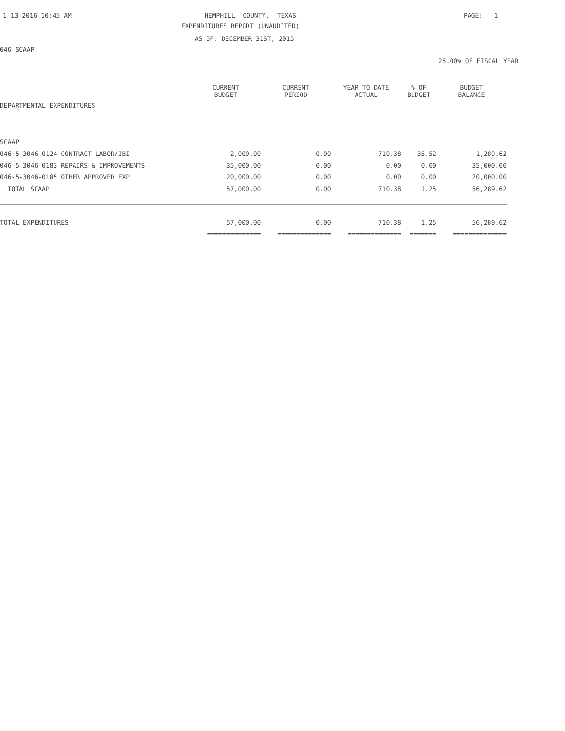1-13-2016 10:45 AM
HEMPHILL COUNTY, TEXAS
PAGE: 1
EXPENDITURES REPORT (UNAUDITED)
AS OF: DECEMBER 31ST, 2015
046-SCAAP
25.00% OF FISCAL YEAR
| DEPARTMENTAL EXPENDITURES | CURRENT BUDGET | CURRENT PERIOD | YEAR TO DATE ACTUAL | % OF BUDGET | BUDGET BALANCE |
| --- | --- | --- | --- | --- | --- |
| SCAAP | | | | | |
| 046-5-3046-0124 CONTRACT LABOR/JBI | 2,000.00 | 0.00 | 710.38 | 35.52 | 1,289.62 |
| 046-5-3046-0183 REPAIRS & IMPROVEMENTS | 35,000.00 | 0.00 | 0.00 | 0.00 | 35,000.00 |
| 046-5-3046-0185 OTHER APPROVED EXP | 20,000.00 | 0.00 | 0.00 | 0.00 | 20,000.00 |
| TOTAL SCAAP | 57,000.00 | 0.00 | 710.38 | 1.25 | 56,289.62 |
| TOTAL EXPENDITURES | 57,000.00 | 0.00 | 710.38 | 1.25 | 56,289.62 |
| | ============== | ============== | ============== | ======= | ============== |